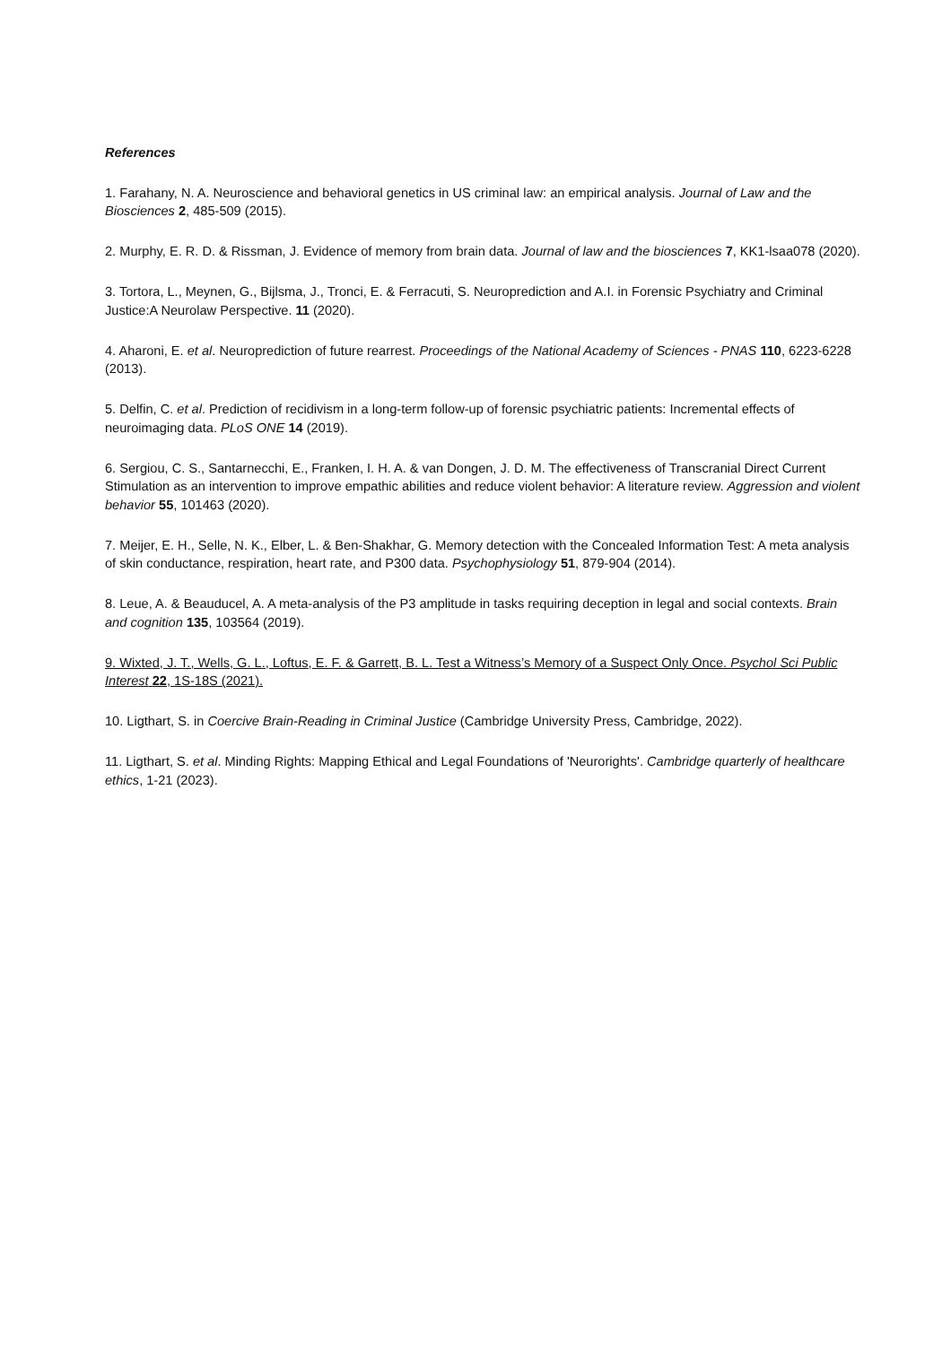References
1. Farahany, N. A. Neuroscience and behavioral genetics in US criminal law: an empirical analysis. Journal of Law and the Biosciences 2, 485-509 (2015).
2. Murphy, E. R. D. & Rissman, J. Evidence of memory from brain data. Journal of law and the biosciences 7, KK1-lsaa078 (2020).
3. Tortora, L., Meynen, G., Bijlsma, J., Tronci, E. & Ferracuti, S. Neuroprediction and A.I. in Forensic Psychiatry and Criminal Justice:A Neurolaw Perspective. 11 (2020).
4. Aharoni, E. et al. Neuroprediction of future rearrest. Proceedings of the National Academy of Sciences - PNAS 110, 6223-6228 (2013).
5. Delfin, C. et al. Prediction of recidivism in a long-term follow-up of forensic psychiatric patients: Incremental effects of neuroimaging data. PLoS ONE 14 (2019).
6. Sergiou, C. S., Santarnecchi, E., Franken, I. H. A. & van Dongen, J. D. M. The effectiveness of Transcranial Direct Current Stimulation as an intervention to improve empathic abilities and reduce violent behavior: A literature review. Aggression and violent behavior 55, 101463 (2020).
7. Meijer, E. H., Selle, N. K., Elber, L. & Ben-Shakhar, G. Memory detection with the Concealed Information Test: A meta analysis of skin conductance, respiration, heart rate, and P300 data. Psychophysiology 51, 879-904 (2014).
8. Leue, A. & Beauducel, A. A meta-analysis of the P3 amplitude in tasks requiring deception in legal and social contexts. Brain and cognition 135, 103564 (2019).
9. Wixted, J. T., Wells, G. L., Loftus, E. F. & Garrett, B. L. Test a Witness’s Memory of a Suspect Only Once. Psychol Sci Public Interest 22, 1S-18S (2021).
10. Ligthart, S. in Coercive Brain-Reading in Criminal Justice (Cambridge University Press, Cambridge, 2022).
11. Ligthart, S. et al. Minding Rights: Mapping Ethical and Legal Foundations of 'Neurorights'. Cambridge quarterly of healthcare ethics, 1-21 (2023).